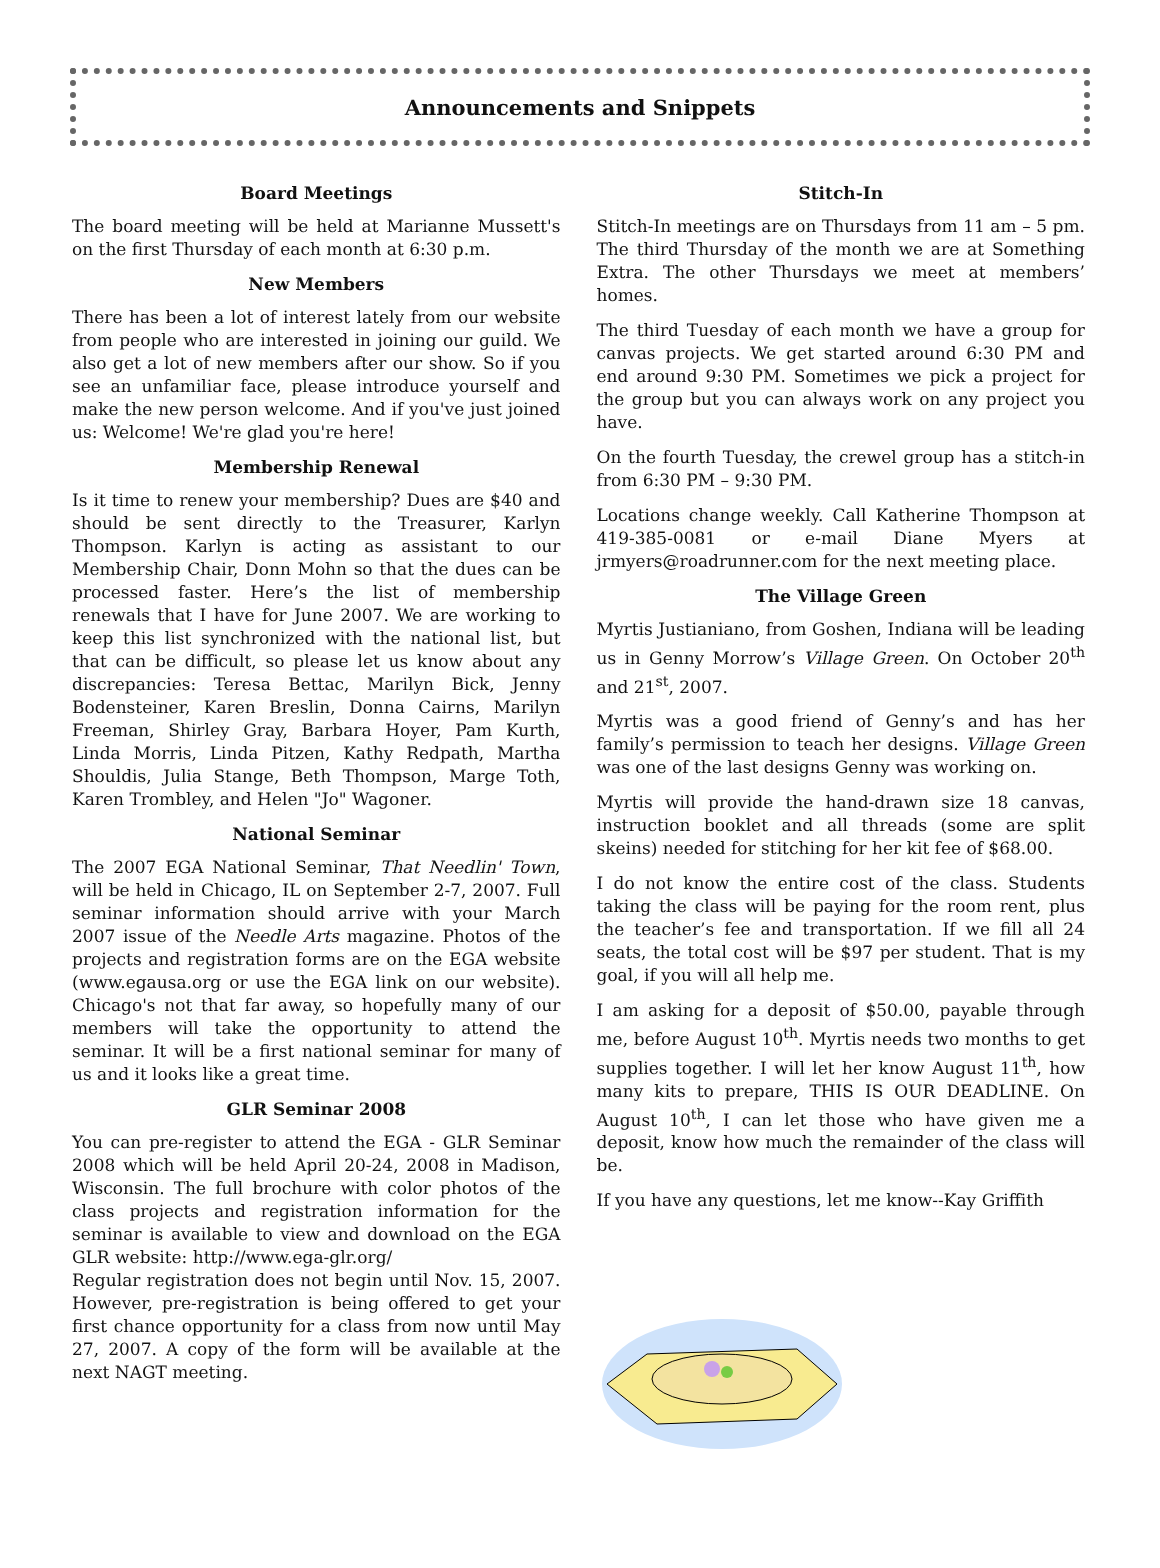Announcements and Snippets
Board Meetings
The board meeting will be held at Marianne Mussett's on the first Thursday of each month at 6:30 p.m.
New Members
There has been a lot of interest lately from our website from people who are interested in joining our guild. We also get a lot of new members after our show. So if you see an unfamiliar face, please introduce yourself and make the new person welcome. And if you've just joined us: Welcome! We're glad you're here!
Membership Renewal
Is it time to renew your membership? Dues are $40 and should be sent directly to the Treasurer, Karlyn Thompson. Karlyn is acting as assistant to our Membership Chair, Donn Mohn so that the dues can be processed faster. Here’s the list of membership renewals that I have for June 2007. We are working to keep this list synchronized with the national list, but that can be difficult, so please let us know about any discrepancies: Teresa Bettac, Marilyn Bick, Jenny Bodensteiner, Karen Breslin, Donna Cairns, Marilyn Freeman, Shirley Gray, Barbara Hoyer, Pam Kurth, Linda Morris, Linda Pitzen, Kathy Redpath, Martha Shouldis, Julia Stange, Beth Thompson, Marge Toth, Karen Trombley, and Helen "Jo" Wagoner.
National Seminar
The 2007 EGA National Seminar, That Needlin' Town, will be held in Chicago, IL on September 2-7, 2007. Full seminar information should arrive with your March 2007 issue of the Needle Arts magazine. Photos of the projects and registration forms are on the EGA website (www.egausa.org or use the EGA link on our website). Chicago's not that far away, so hopefully many of our members will take the opportunity to attend the seminar. It will be a first national seminar for many of us and it looks like a great time.
GLR Seminar 2008
You can pre-register to attend the EGA - GLR Seminar 2008 which will be held April 20-24, 2008 in Madison, Wisconsin. The full brochure with color photos of the class projects and registration information for the seminar is available to view and download on the EGA GLR website: http://www.ega-glr.org/
Regular registration does not begin until Nov. 15, 2007. However, pre-registration is being offered to get your first chance opportunity for a class from now until May 27, 2007. A copy of the form will be available at the next NAGT meeting.
Stitch-In
Stitch-In meetings are on Thursdays from 11 am – 5 pm. The third Thursday of the month we are at Something Extra. The other Thursdays we meet at members’ homes.
The third Tuesday of each month we have a group for canvas projects. We get started around 6:30 PM and end around 9:30 PM. Sometimes we pick a project for the group but you can always work on any project you have.
On the fourth Tuesday, the crewel group has a stitch-in from 6:30 PM – 9:30 PM.
Locations change weekly. Call Katherine Thompson at 419-385-0081 or e-mail Diane Myers at jrmyers@roadrunner.com for the next meeting place.
The Village Green
Myrtis Justianiano, from Goshen, Indiana will be leading us in Genny Morrow’s Village Green. On October 20<sup>th</sup> and 21<sup>st</sup>, 2007.
Myrtis was a good friend of Genny’s and has her family’s permission to teach her designs. Village Green was one of the last designs Genny was working on.
Myrtis will provide the hand-drawn size 18 canvas, instruction booklet and all threads (some are split skeins) needed for stitching for her kit fee of $68.00.
I do not know the entire cost of the class. Students taking the class will be paying for the room rent, plus the teacher’s fee and transportation. If we fill all 24 seats, the total cost will be $97 per student. That is my goal, if you will all help me.
I am asking for a deposit of $50.00, payable through me, before August 10<sup>th</sup>. Myrtis needs two months to get supplies together. I will let her know August 11<sup>th</sup>, how many kits to prepare, THIS IS OUR DEADLINE. On August 10<sup>th</sup>, I can let those who have given me a deposit, know how much the remainder of the class will be.
If you have any questions, let me know--Kay Griffith